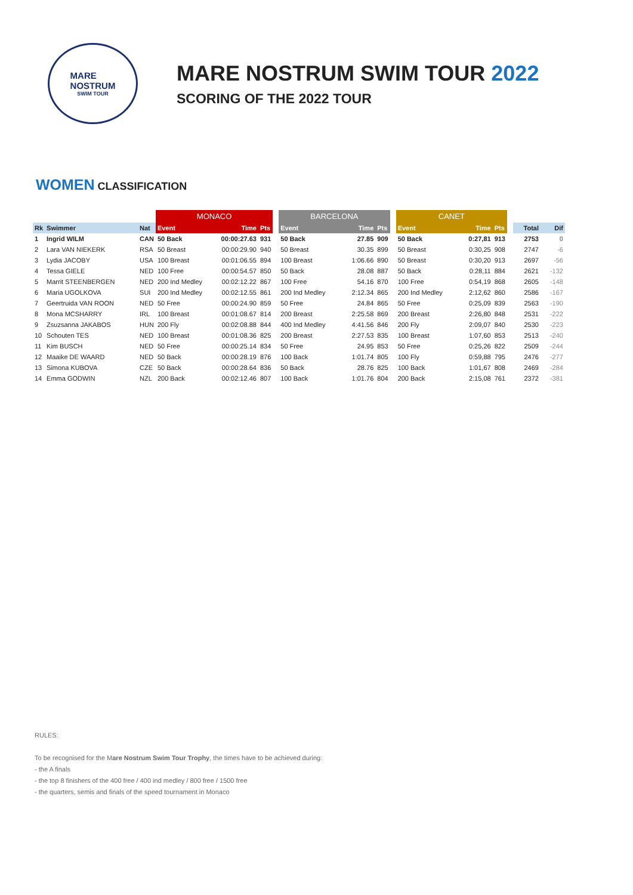MARE
NOSTRUM
SWIM TOUR
MARE NOSTRUM SWIM TOUR 2022
SCORING OF THE 2022 TOUR
WOMEN CLASSIFICATION
| | | | MONACO | | | | BARCELONA | | | | CANET | | | | | |
| Rk | Swimmer | Nat | Event | Time | Pts | | Event | Time | Pts | | Event | Time | Pts | | Total | Dif |
| 1 | Ingrid WILM | CAN | 50 Back | 00:00:27.63 | 931 | | 50 Back | 27.85 | 909 | | 50 Back | 0:27,81 | 913 | | 2753 | 0 |
| 2 | Lara VAN NIEKERK | RSA | 50 Breast | 00:00:29.90 | 940 | | 50 Breast | 30.35 | 899 | | 50 Breast | 0:30,25 | 908 | | 2747 | -6 |
| 3 | Lydia JACOBY | USA | 100 Breast | 00:01:06.55 | 894 | | 100 Breast | 1:06.66 | 890 | | 50 Breast | 0:30,20 | 913 | | 2697 | -56 |
| 4 | Tessa GIELE | NED | 100 Free | 00:00:54.57 | 850 | | 50 Back | 28.08 | 887 | | 50 Back | 0:28,11 | 884 | | 2621 | -132 |
| 5 | Marrit STEENBERGEN | NED | 200 Ind Medley | 00:02:12.22 | 867 | | 100 Free | 54.16 | 870 | | 100 Free | 0:54,19 | 868 | | 2605 | -148 |
| 6 | Maria UGOLKOVA | SUI | 200 Ind Medley | 00:02:12.55 | 861 | | 200 Ind Medley | 2:12.34 | 865 | | 200 Ind Medley | 2:12,62 | 860 | | 2586 | -167 |
| 7 | Geertruida VAN ROON | NED | 50 Free | 00:00:24.90 | 859 | | 50 Free | 24.84 | 865 | | 50 Free | 0:25,09 | 839 | | 2563 | -190 |
| 8 | Mona MCSHARRY | IRL | 100 Breast | 00:01:08.67 | 814 | | 200 Breast | 2:25.58 | 869 | | 200 Breast | 2:26,80 | 848 | | 2531 | -222 |
| 9 | Zsuzsanna JAKABOS | HUN | 200 Fly | 00:02:08.88 | 844 | | 400 Ind Medley | 4:41.56 | 846 | | 200 Fly | 2:09,07 | 840 | | 2530 | -223 |
| 10 | Schouten TES | NED | 100 Breast | 00:01:08.36 | 825 | | 200 Breast | 2:27.53 | 835 | | 100 Breast | 1:07,60 | 853 | | 2513 | -240 |
| 11 | Kim BUSCH | NED | 50 Free | 00:00:25.14 | 834 | | 50 Free | 24.95 | 853 | | 50 Free | 0:25,26 | 822 | | 2509 | -244 |
| 12 | Maaike DE WAARD | NED | 50 Back | 00:00:28.19 | 876 | | 100 Back | 1:01.74 | 805 | | 100 Fly | 0:59,88 | 795 | | 2476 | -277 |
| 13 | Simona KUBOVA | CZE | 50 Back | 00:00:28.64 | 836 | | 50 Back | 28.76 | 825 | | 100 Back | 1:01,67 | 808 | | 2469 | -284 |
| 14 | Emma GODWIN | NZL | 200 Back | 00:02:12.46 | 807 | | 100 Back | 1:01.76 | 804 | | 200 Back | 2:15,08 | 761 | | 2372 | -381 |
RULES:
To be recognised for the Mare Nostrum Swim Tour Trophy, the times have to be achieved during:
- the A finals
- the top 8 finishers of the 400 free / 400 ind medley / 800 free / 1500 free
- the quarters, semis and finals of the speed tournament in Monaco